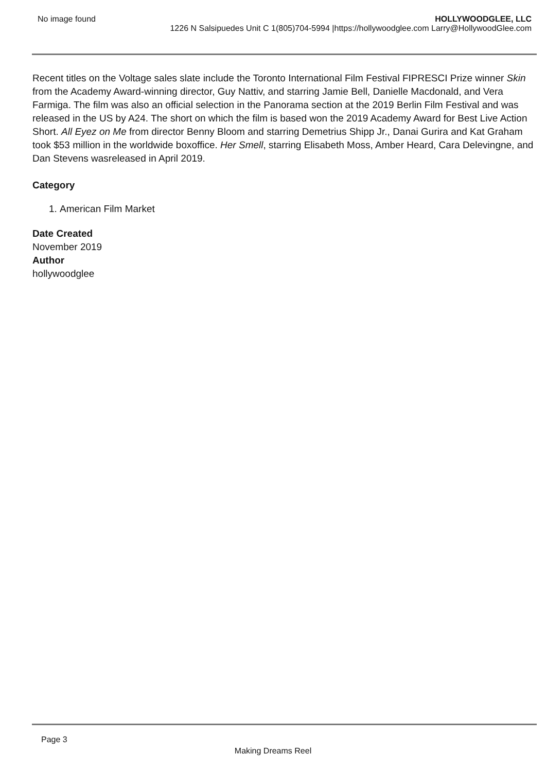No image found HOLLYWOODGLEE, LLC
1226 N Salsipuedes Unit C 1(805)704-5994 |https://hollywoodglee.com Larry@HollywoodGlee.com
Recent titles on the Voltage sales slate include the Toronto International Film Festival FIPRESCI Prize winner Skin from the Academy Award-winning director, Guy Nattiv, and starring Jamie Bell, Danielle Macdonald, and Vera Farmiga. The film was also an official selection in the Panorama section at the 2019 Berlin Film Festival and was released in the US by A24. The short on which the film is based won the 2019 Academy Award for Best Live Action Short. All Eyez on Me from director Benny Bloom and starring Demetrius Shipp Jr., Danai Gurira and Kat Graham took $53 million in the worldwide boxoffice. Her Smell, starring Elisabeth Moss, Amber Heard, Cara Delevingne, and Dan Stevens wasreleased in April 2019.
Category
1. American Film Market
Date Created
November 2019
Author
hollywoodglee
Page 3
Making Dreams Reel